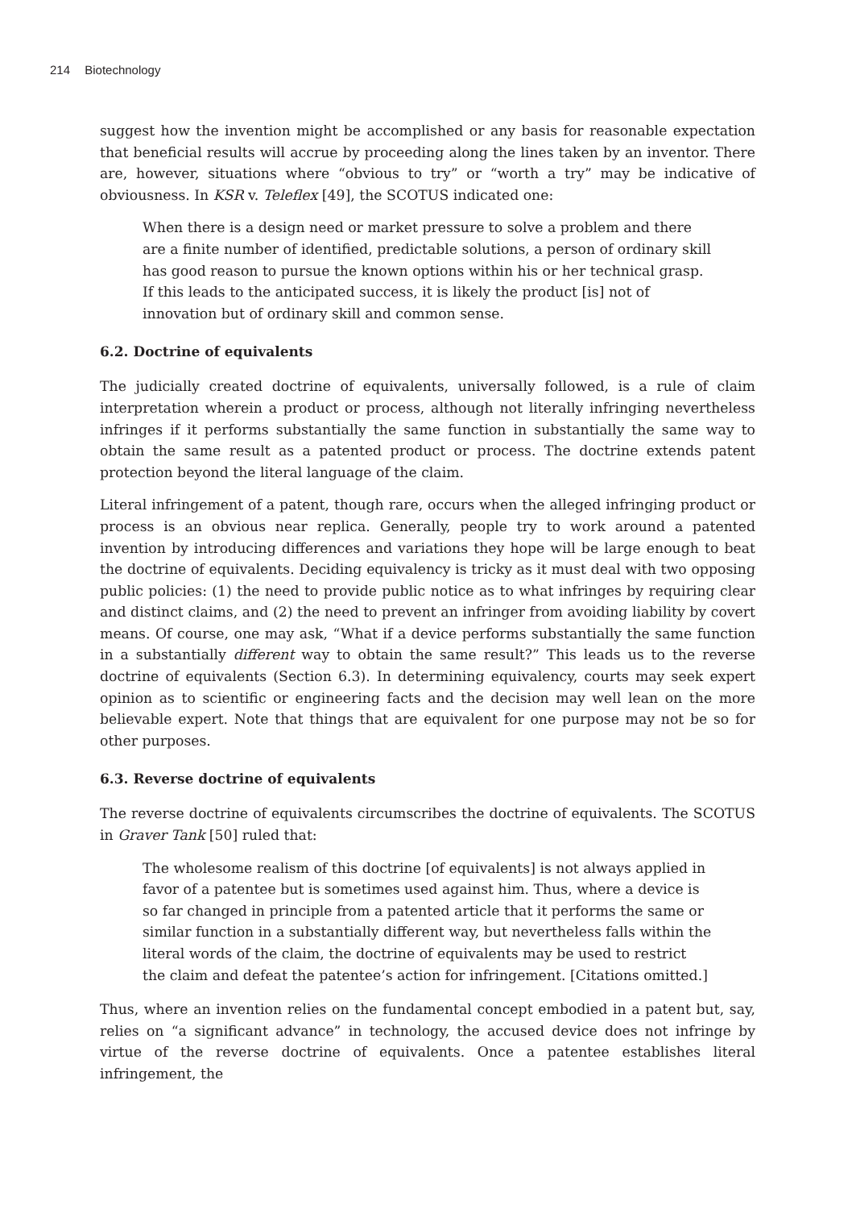214 Biotechnology
suggest how the invention might be accomplished or any basis for reasonable expectation that beneficial results will accrue by proceeding along the lines taken by an inventor. There are, however, situations where “obvious to try” or “worth a try” may be indicative of obviousness. In KSR v. Teleflex [49], the SCOTUS indicated one:
When there is a design need or market pressure to solve a problem and there are a finite number of identified, predictable solutions, a person of ordinary skill has good reason to pursue the known options within his or her technical grasp. If this leads to the anticipated success, it is likely the product [is] not of innovation but of ordinary skill and common sense.
6.2. Doctrine of equivalents
The judicially created doctrine of equivalents, universally followed, is a rule of claim interpretation wherein a product or process, although not literally infringing nevertheless infringes if it performs substantially the same function in substantially the same way to obtain the same result as a patented product or process. The doctrine extends patent protection beyond the literal language of the claim.
Literal infringement of a patent, though rare, occurs when the alleged infringing product or process is an obvious near replica. Generally, people try to work around a patented invention by introducing differences and variations they hope will be large enough to beat the doctrine of equivalents. Deciding equivalency is tricky as it must deal with two opposing public policies: (1) the need to provide public notice as to what infringes by requiring clear and distinct claims, and (2) the need to prevent an infringer from avoiding liability by covert means. Of course, one may ask, “What if a device performs substantially the same function in a substantially different way to obtain the same result?” This leads us to the reverse doctrine of equivalents (Section 6.3). In determining equivalency, courts may seek expert opinion as to scientific or engineering facts and the decision may well lean on the more believable expert. Note that things that are equivalent for one purpose may not be so for other purposes.
6.3. Reverse doctrine of equivalents
The reverse doctrine of equivalents circumscribes the doctrine of equivalents. The SCOTUS in Graver Tank [50] ruled that:
The wholesome realism of this doctrine [of equivalents] is not always applied in favor of a patentee but is sometimes used against him. Thus, where a device is so far changed in principle from a patented article that it performs the same or similar function in a substantially different way, but nevertheless falls within the literal words of the claim, the doctrine of equivalents may be used to restrict the claim and defeat the patentee’s action for infringement. [Citations omitted.]
Thus, where an invention relies on the fundamental concept embodied in a patent but, say, relies on “a significant advance” in technology, the accused device does not infringe by virtue of the reverse doctrine of equivalents. Once a patentee establishes literal infringement, the